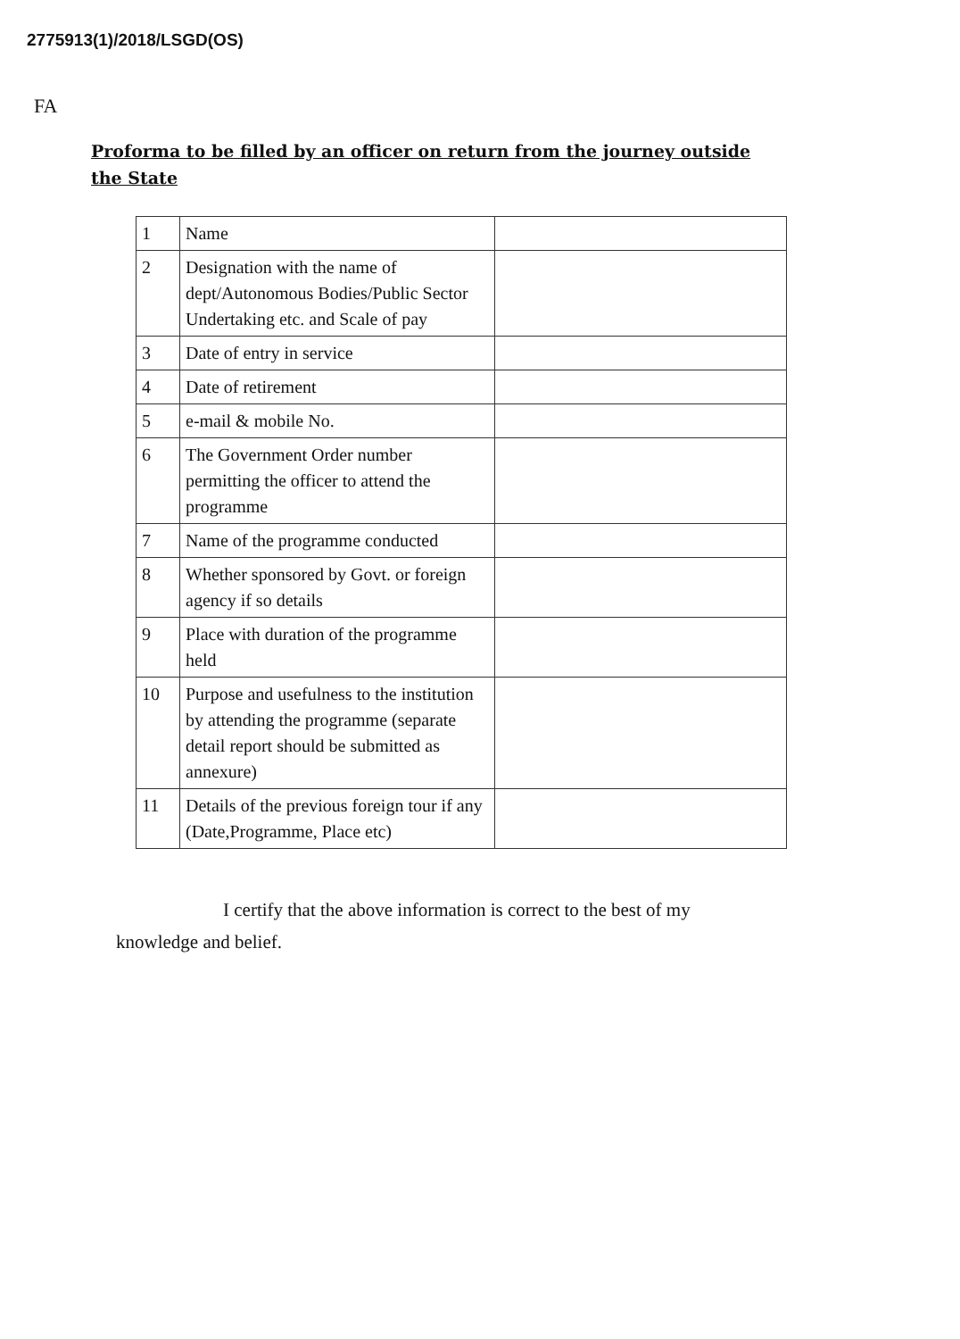2775913(1)/2018/LSGD(OS)
FA
Proforma to be filled by an officer on return from the journey outside the State
| 1 | Name | |
| 2 | Designation with the name of dept/Autonomous Bodies/Public Sector Undertaking etc. and Scale of pay | |
| 3 | Date of entry in service | |
| 4 | Date of retirement | |
| 5 | e-mail & mobile No. | |
| 6 | The Government Order number permitting the officer to attend the programme | |
| 7 | Name of the programme conducted | |
| 8 | Whether sponsored by Govt. or foreign agency if so details | |
| 9 | Place with duration of the programme held | |
| 10 | Purpose and usefulness to the institution by attending the programme (separate detail report should be submitted as annexure) | |
| 11 | Details of the previous foreign tour if any (Date,Programme, Place etc) | |
I certify that the above information is correct to the best of my knowledge and belief.